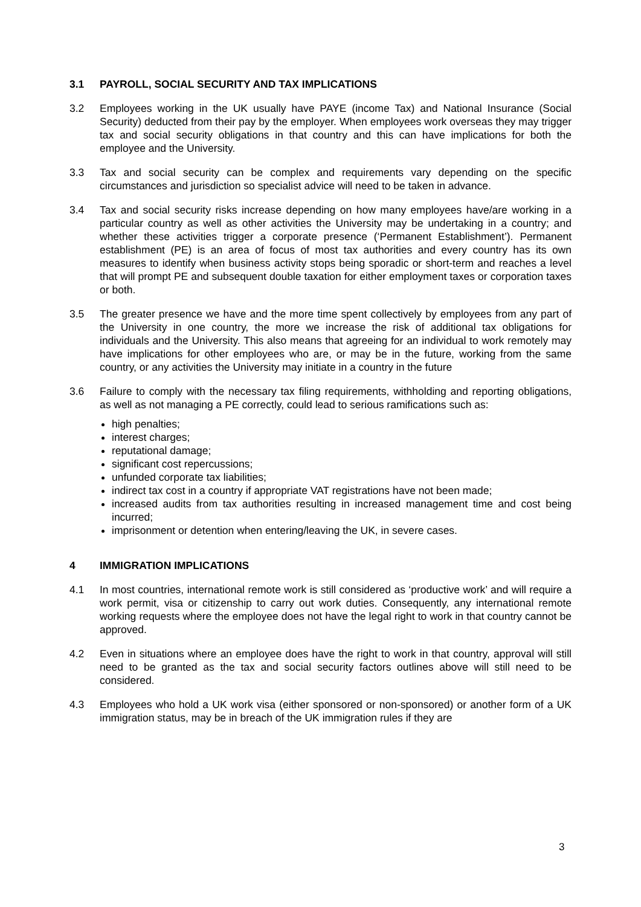3.1 PAYROLL, SOCIAL SECURITY AND TAX IMPLICATIONS
3.2 Employees working in the UK usually have PAYE (income Tax) and National Insurance (Social Security) deducted from their pay by the employer. When employees work overseas they may trigger tax and social security obligations in that country and this can have implications for both the employee and the University.
3.3 Tax and social security can be complex and requirements vary depending on the specific circumstances and jurisdiction so specialist advice will need to be taken in advance.
3.4 Tax and social security risks increase depending on how many employees have/are working in a particular country as well as other activities the University may be undertaking in a country; and whether these activities trigger a corporate presence (‘Permanent Establishment’). Permanent establishment (PE) is an area of focus of most tax authorities and every country has its own measures to identify when business activity stops being sporadic or short-term and reaches a level that will prompt PE and subsequent double taxation for either employment taxes or corporation taxes or both.
3.5 The greater presence we have and the more time spent collectively by employees from any part of the University in one country, the more we increase the risk of additional tax obligations for individuals and the University. This also means that agreeing for an individual to work remotely may have implications for other employees who are, or may be in the future, working from the same country, or any activities the University may initiate in a country in the future
3.6 Failure to comply with the necessary tax filing requirements, withholding and reporting obligations, as well as not managing a PE correctly, could lead to serious ramifications such as:
high penalties;
interest charges;
reputational damage;
significant cost repercussions;
unfunded corporate tax liabilities;
indirect tax cost in a country if appropriate VAT registrations have not been made;
increased audits from tax authorities resulting in increased management time and cost being incurred;
imprisonment or detention when entering/leaving the UK, in severe cases.
4 IMMIGRATION IMPLICATIONS
4.1 In most countries, international remote work is still considered as ‘productive work’ and will require a work permit, visa or citizenship to carry out work duties. Consequently, any international remote working requests where the employee does not have the legal right to work in that country cannot be approved.
4.2 Even in situations where an employee does have the right to work in that country, approval will still need to be granted as the tax and social security factors outlines above will still need to be considered.
4.3 Employees who hold a UK work visa (either sponsored or non-sponsored) or another form of a UK immigration status, may be in breach of the UK immigration rules if they are
3